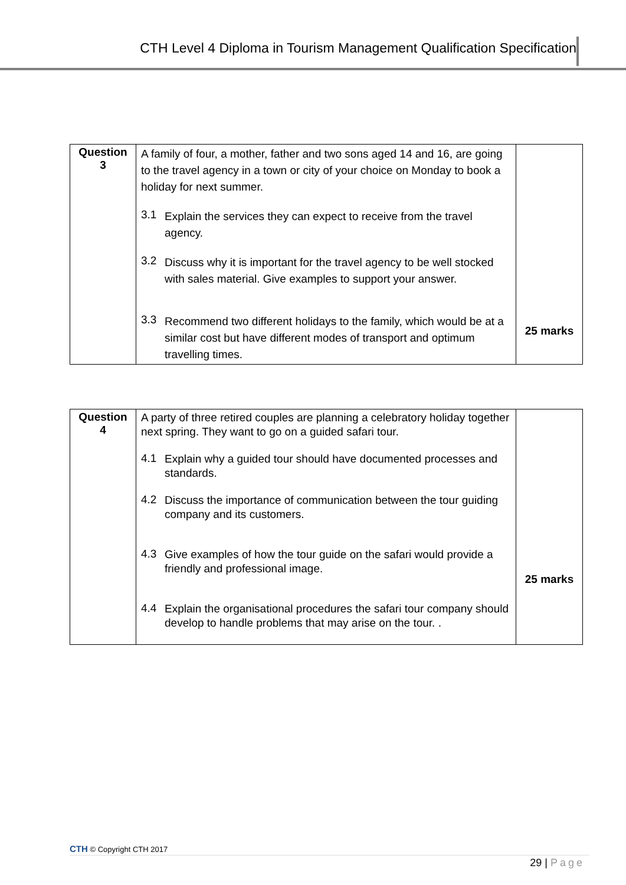CTH Level 4 Diploma in Tourism Management Qualification Specification
| Question 3 | A family of four, a mother, father and two sons aged 14 and 16, are going to the travel agency in a town or city of your choice on Monday to book a holiday for next summer. 3.1 Explain the services they can expect to receive from the travel agency. 3.2 Discuss why it is important for the travel agency to be well stocked with sales material. Give examples to support your answer. 3.3 Recommend two different holidays to the family, which would be at a similar cost but have different modes of transport and optimum travelling times. | 25 marks |
| Question 4 | A party of three retired couples are planning a celebratory holiday together next spring. They want to go on a guided safari tour. 4.1 Explain why a guided tour should have documented processes and standards. 4.2 Discuss the importance of communication between the tour guiding company and its customers. 4.3 Give examples of how the tour guide on the safari would provide a friendly and professional image. 4.4 Explain the organisational procedures the safari tour company should develop to handle problems that may arise on the tour. . | 25 marks |
CTH © Copyright CTH 2017
29 | Page